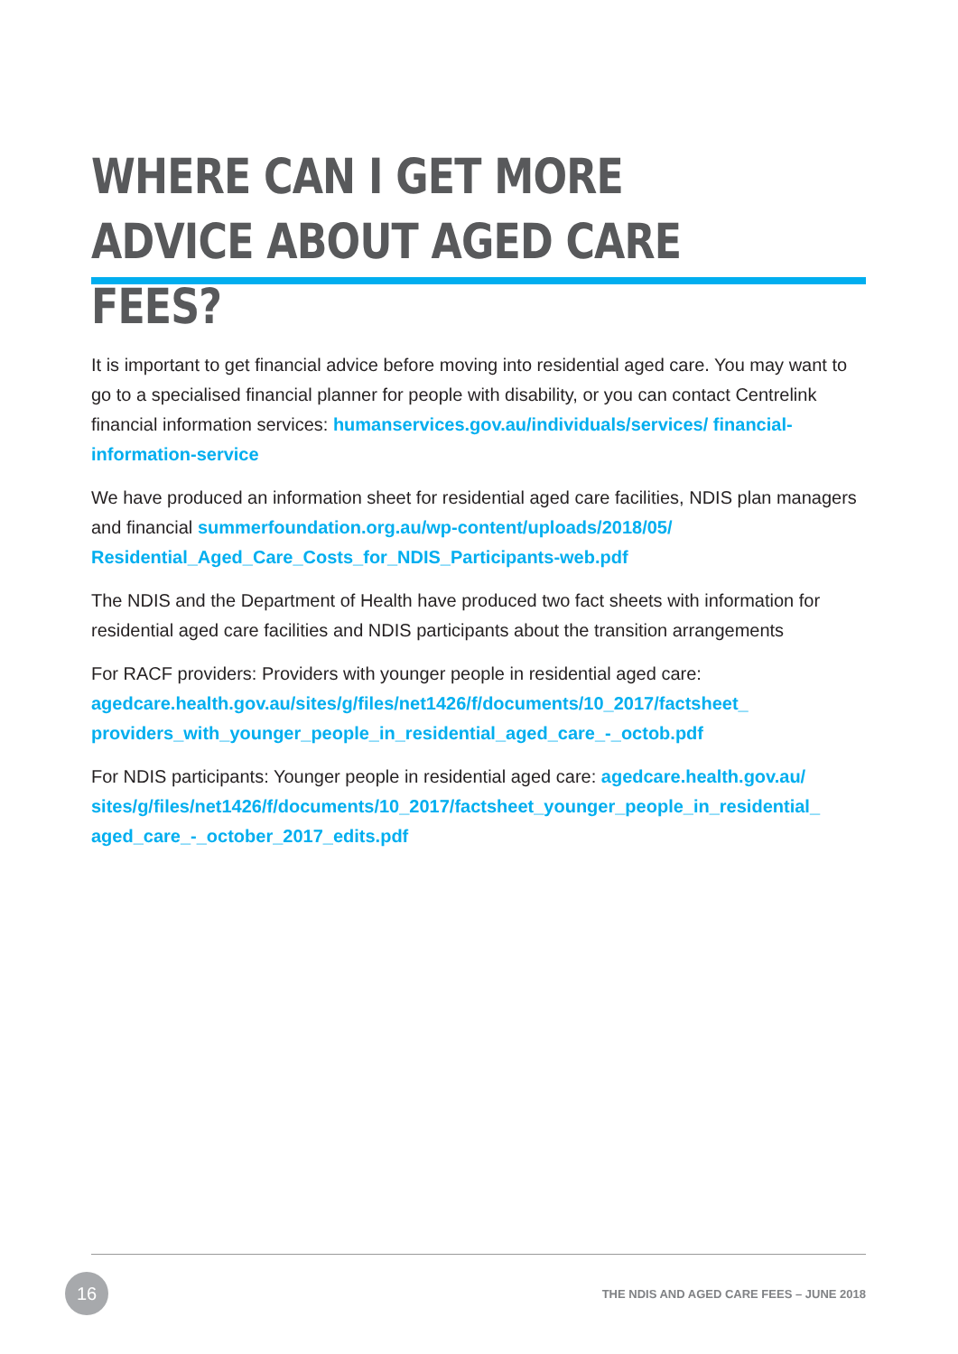WHERE CAN I GET MORE ADVICE ABOUT AGED CARE FEES?
It is important to get financial advice before moving into residential aged care. You may want to go to a specialised financial planner for people with disability, or you can contact Centrelink financial information services: humanservices.gov.au/individuals/services/ financial-information-service
We have produced an information sheet for residential aged care facilities, NDIS plan managers and financial summerfoundation.org.au/wp-content/uploads/2018/05/ Residential_Aged_Care_Costs_for_NDIS_Participants-web.pdf
The NDIS and the Department of Health have produced two fact sheets with information for residential aged care facilities and NDIS participants about the transition arrangements
For RACF providers: Providers with younger people in residential aged care: agedcare.health.gov.au/sites/g/files/net1426/f/documents/10_2017/factsheet_ providers_with_younger_people_in_residential_aged_care_-_octob.pdf
For NDIS participants: Younger people in residential aged care: agedcare.health.gov.au/ sites/g/files/net1426/f/documents/10_2017/factsheet_younger_people_in_residential_ aged_care_-_october_2017_edits.pdf
16
THE NDIS AND AGED CARE FEES – JUNE 2018